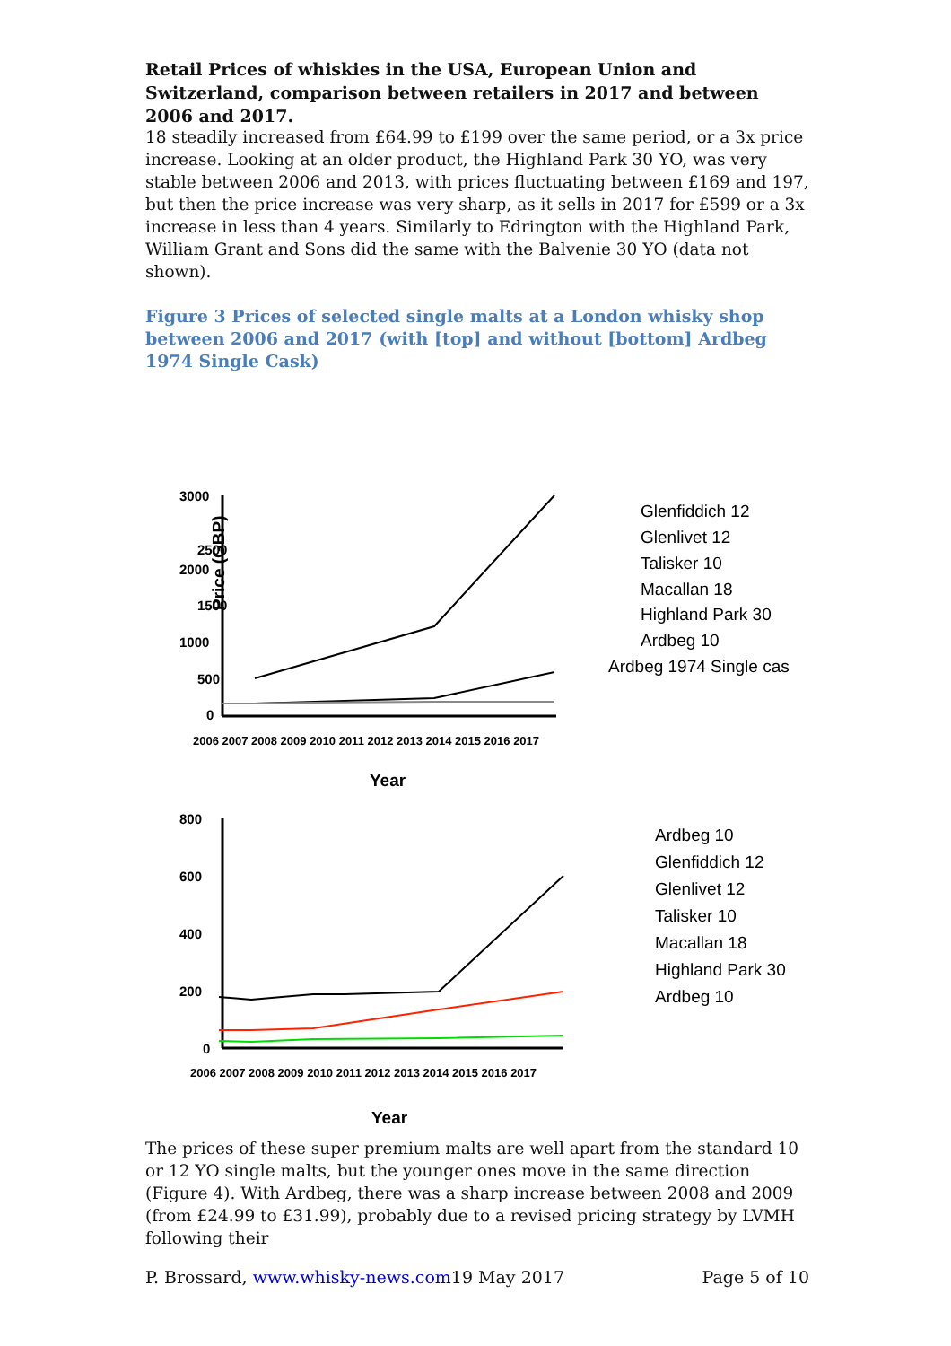Retail Prices of whiskies in the USA, European Union and Switzerland, comparison between retailers in 2017 and between 2006 and 2017.
18 steadily increased from £64.99 to £199 over the same period, or a 3x price increase. Looking at an older product, the Highland Park 30 YO, was very stable between 2006 and 2013, with prices fluctuating between £169 and 197, but then the price increase was very sharp, as it sells in 2017 for £599 or a 3x increase in less than 4 years. Similarly to Edrington with the Highland Park, William Grant and Sons did the same with the Balvenie 30 YO (data not shown).
Figure 3 Prices of selected single malts at a London whisky shop between 2006 and 2017 (with [top] and without [bottom] Ardbeg 1974 Single Cask)
Price (GBP)
3000
2000
1000
0
2500
1500
500
Year
800
600
400
200
0
Year
2006 2007 2008 2009 2010 2011 2012 2013 2014 2015 2016 2017
2006 2007 2008 2009 2010 2011 2012 2013 2014 2015 2016 2017
Glenfiddich 12
Glenlivet 12
Talisker 10
Macallan 18
Highland Park 30
Ardbeg 10
Ardbeg 1974 Single cas
Ardbeg 10
Glenfiddich 12
Glenlivet 12
Talisker 10
Macallan 18
Highland Park 30
Ardbeg 10
The prices of these super premium malts are well apart from the standard 10 or 12 YO single malts, but the younger ones move in the same direction (Figure 4). With Ardbeg, there was a sharp increase between 2008 and 2009 (from £24.99 to £31.99), probably due to a revised pricing strategy by LVMH following their
P. Brossard, www.whisky-news.com19 May 2017 Page 5 of 10